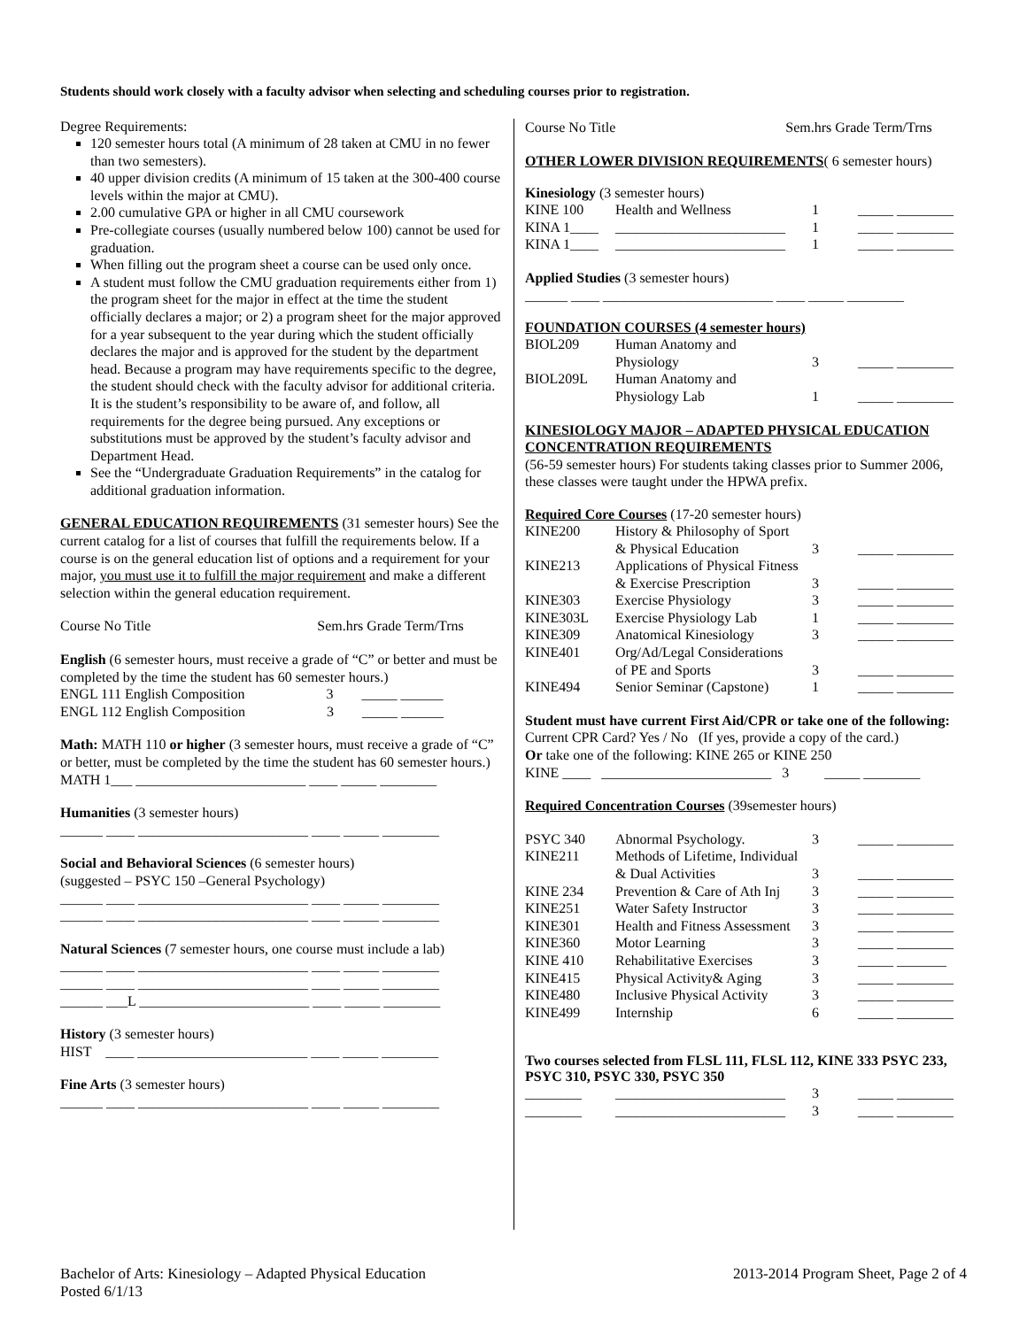Students should work closely with a faculty advisor when selecting and scheduling courses prior to registration.
Degree Requirements:
120 semester hours total (A minimum of 28 taken at CMU in no fewer than two semesters).
40 upper division credits (A minimum of 15 taken at the 300-400 course levels within the major at CMU).
2.00 cumulative GPA or higher in all CMU coursework
Pre-collegiate courses (usually numbered below 100) cannot be used for graduation.
When filling out the program sheet a course can be used only once.
A student must follow the CMU graduation requirements either from 1) the program sheet for the major in effect at the time the student officially declares a major; or 2) a program sheet for the major approved for a year subsequent to the year during which the student officially declares the major and is approved for the student by the department head. Because a program may have requirements specific to the degree, the student should check with the faculty advisor for additional criteria. It is the student’s responsibility to be aware of, and follow, all requirements for the degree being pursued. Any exceptions or substitutions must be approved by the student’s faculty advisor and Department Head.
See the “Undergraduate Graduation Requirements” in the catalog for additional graduation information.
GENERAL EDUCATION REQUIREMENTS (31 semester hours) See the current catalog for a list of courses that fulfill the requirements below. If a course is on the general education list of options and a requirement for your major, you must use it to fulfill the major requirement and make a different selection within the general education requirement.
Course No Title Sem.hrs Grade Term/Trns
English (6 semester hours, must receive a grade of “C” or better and must be completed by the time the student has 60 semester hours.)
ENGL 111 English Composition 3 _____ ______
ENGL 112 English Composition 3 _____ ______
Math: MATH 110 or higher (3 semester hours, must receive a grade of “C” or better, must be completed by the time the student has 60 semester hours.)
MATH 1___ ________________________ ____ _____ ________
Humanities (3 semester hours)
______ ____ ________________________ ____ _____ ________
Social and Behavioral Sciences (6 semester hours)
(suggested – PSYC 150 –General Psychology)
______ ____ ________________________ ____ _____ ________
______ ____ ________________________ ____ _____ ________
Natural Sciences (7 semester hours, one course must include a lab)
______ ____ ________________________ ____ _____ ________
______ ____ ________________________ ____ _____ ________
______ ___L ________________________ ____ _____ ________
History (3 semester hours)
HIST ____ ________________________ ____ _____ ________
Fine Arts (3 semester hours)
______ ____ ________________________ ____ _____ ________
Course No Title Sem.hrs Grade Term/Trns
OTHER LOWER DIVISION REQUIREMENTS( 6 semester hours)
Kinesiology (3 semester hours)
| KINE 100 | Health and Wellness | 1 | _____ ________ |
| KINA 1____ | ________________________ | 1 | _____ ________ |
| KINA 1____ | ________________________ | 1 | _____ ________ |
Applied Studies (3 semester hours)
______ ____ ________________________ ____ _____ ________
FOUNDATION COURSES (4 semester hours)
| BIOL209 | Human Anatomy and Physiology | 3 | _____ ________ |
| BIOL209L | Human Anatomy and Physiology Lab | 1 | _____ ________ |
KINESIOLOGY MAJOR – ADAPTED PHYSICAL EDUCATION CONCENTRATION REQUIREMENTS
(56-59 semester hours) For students taking classes prior to Summer 2006, these classes were taught under the HPWA prefix.
Required Core Courses (17-20 semester hours)
| KINE200 | History & Philosophy of Sport & Physical Education | 3 | _____ ________ |
| KINE213 | Applications of Physical Fitness & Exercise Prescription | 3 | _____ ________ |
| KINE303 | Exercise Physiology | 3 | _____ ________ |
| KINE303L | Exercise Physiology Lab | 1 | _____ ________ |
| KINE309 | Anatomical Kinesiology | 3 | _____ ________ |
| KINE401 | Org/Ad/Legal Considerations of PE and Sports | 3 | _____ ________ |
| KINE494 | Senior Seminar (Capstone) | 1 | _____ ________ |
Student must have current First Aid/CPR or take one of the following:
Current CPR Card? Yes / No (If yes, provide a copy of the card.)
Or take one of the following: KINE 265 or KINE 250
KINE ____ ________________________ 3 _____ ________
Required Concentration Courses (39semester hours)
| PSYC 340 | Abnormal Psychology. | 3 | _____ ________ |
| KINE211 | Methods of Lifetime, Individual & Dual Activities | 3 | _____ ________ |
| KINE 234 | Prevention & Care of Ath Inj | 3 | _____ ________ |
| KINE251 | Water Safety Instructor | 3 | _____ ________ |
| KINE301 | Health and Fitness Assessment | 3 | _____ ________ |
| KINE360 | Motor Learning | 3 | _____ ________ |
| KINE 410 | Rehabilitative Exercises | 3 | _____ _______ |
| KINE415 | Physical Activity& Aging | 3 | _____ ________ |
| KINE480 | Inclusive Physical Activity | 3 | _____ ________ |
| KINE499 | Internship | 6 | _____ ________ |
Two courses selected from FLSL 111, FLSL 112, KINE 333 PSYC 233, PSYC 310, PSYC 330, PSYC 350
| ________ | ________________________ | 3 | _____ ________ |
| ________ | ________________________ | 3 | _____ ________ |
Bachelor of Arts: Kinesiology – Adapted Physical Education
Posted 6/1/13
2013-2014 Program Sheet, Page 2 of 4